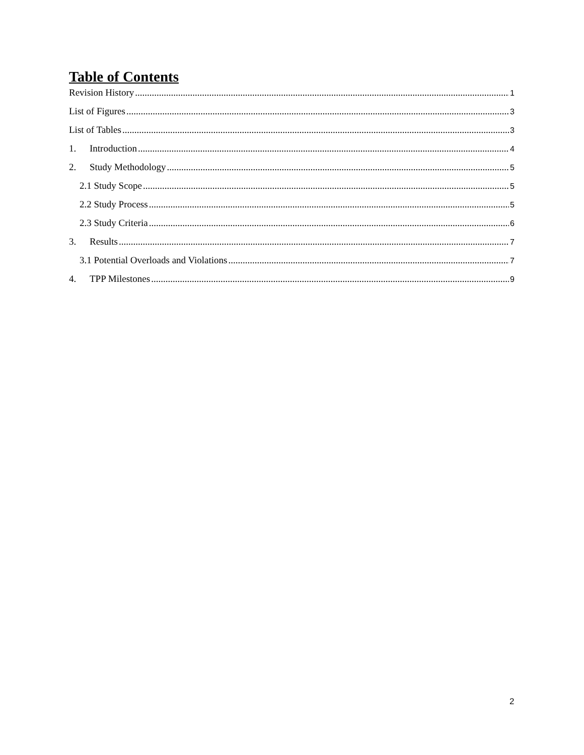Table of Contents
Revision History 1
List of Figures 3
List of Tables 3
1. Introduction 4
2. Study Methodology 5
2.1 Study Scope 5
2.2 Study Process 5
2.3 Study Criteria 6
3. Results 7
3.1 Potential Overloads and Violations 7
4. TPP Milestones 9
2